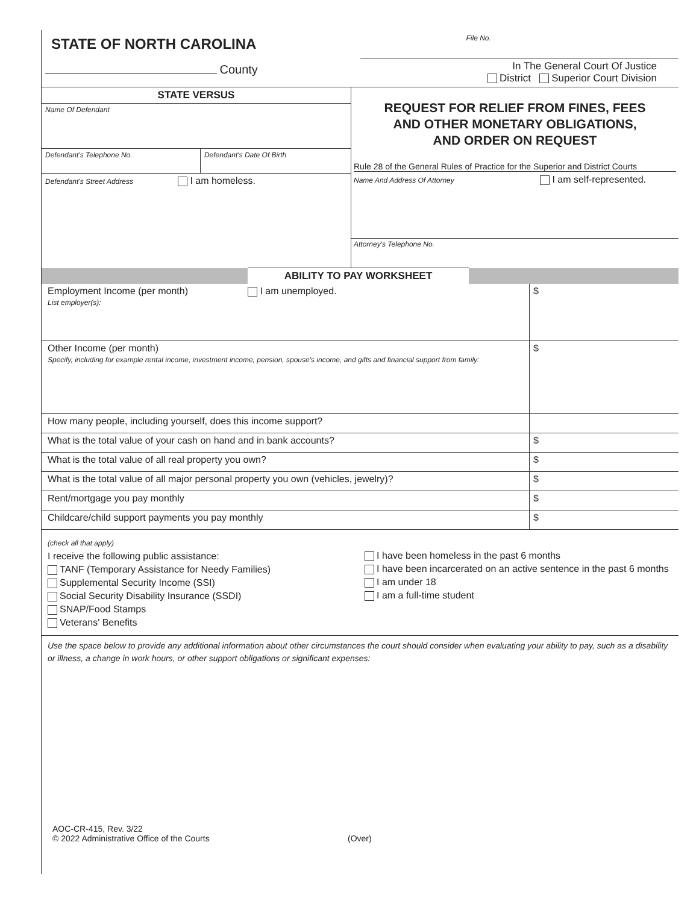| STATE OF NORTH CAROLINA | File No. |
| County | In The General Court Of Justice District Superior Court Division |
| / STATE VERSUS / / / Name Of Defendant / / / Defendant's Telephone No. / Defendant's Date Of Birth / / Defendant's Street Address I am homeless. / / | REQUEST FOR RELIEF FROM FINES, FEES AND OTHER MONETARY OBLIGATIONS, AND ORDER ON REQUEST Rule 28 of the General Rules of Practice for the Superior and District Courts Name And Address Of Attorney I am self-represented. Attorney's Telephone No. |
| | ABILITY TO PAY WORKSHEET | |
| Employment Income (per month) I am unemployed. List employer(s): | $ |
| Other Income (per month) Specify, including for example rental income, investment income, pension, spouse's income, and gifts and financial support from family: | $ |
| How many people, including yourself, does this income support? | |
| What is the total value of your cash on hand and in bank accounts? | $ |
| What is the total value of all real property you own? | $ |
| What is the total value of all major personal property you own (vehicles, jewelry)? | $ |
| Rent/mortgage you pay monthly | $ |
| Childcare/child support payments you pay monthly | $ |
| (check all that apply) I receive the following public assistance: TANF (Temporary Assistance for Needy Families) Supplemental Security Income (SSI) Social Security Disability Insurance (SSDI) SNAP/Food Stamps Veterans' Benefits | I have been homeless in the past 6 months I have been incarcerated on an active sentence in the past 6 months I am under 18 I am a full-time student |
Use the space below to provide any additional information about other circumstances the court should consider when evaluating your ability to pay, such as a disability or illness, a change in work hours, or other support obligations or significant expenses:
AOC-CR-415, Rev. 3/22
© 2022 Administrative Office of the Courts
(Over)